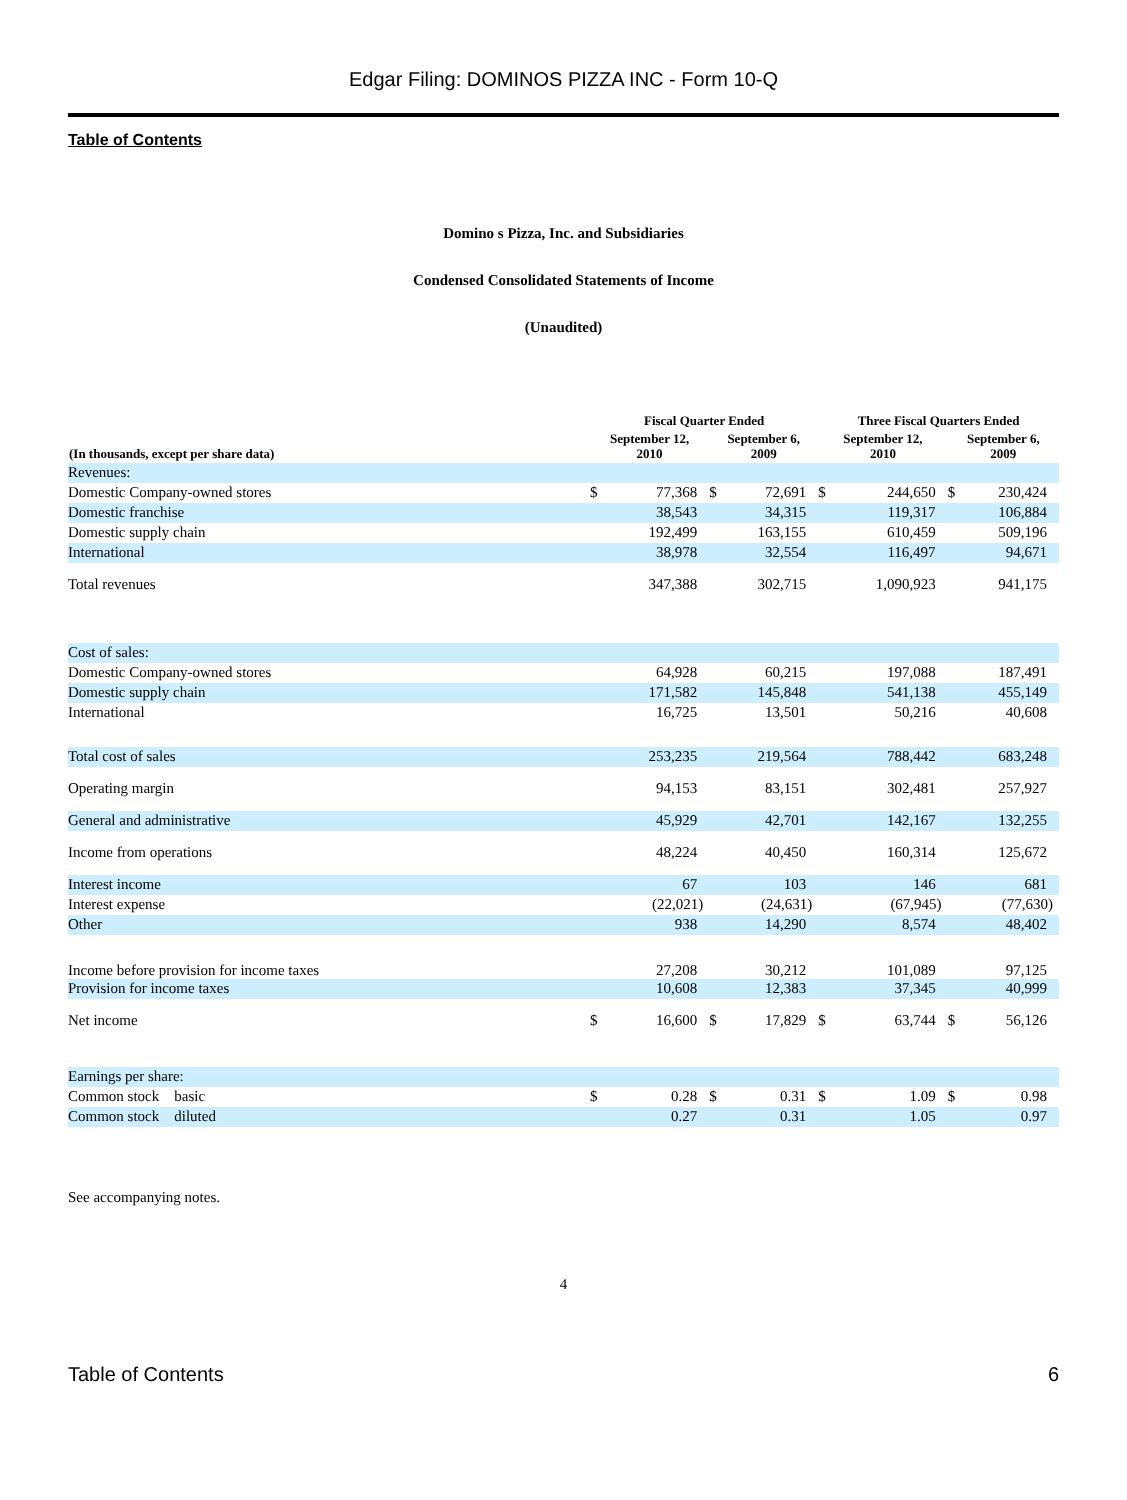Edgar Filing: DOMINOS PIZZA INC - Form 10-Q
Table of Contents
Domino s Pizza, Inc. and Subsidiaries
Condensed Consolidated Statements of Income
(Unaudited)
| | Fiscal Quarter Ended | | | | Three Fiscal Quarters Ended | | | |
| --- | --- | --- | --- | --- | --- | --- | --- | --- |
| (In thousands, except per share data) | September 12, 2010 | | September 6, 2009 | | September 12, 2010 | | September 6, 2009 | |
| Revenues: | | | | | | | | |
| Domestic Company-owned stores | $ | 77,368 | $ | 72,691 | $ | 244,650 | $ | 230,424 |
| Domestic franchise | | 38,543 | | 34,315 | | 119,317 | | 106,884 |
| Domestic supply chain | | 192,499 | | 163,155 | | 610,459 | | 509,196 |
| International | | 38,978 | | 32,554 | | 116,497 | | 94,671 |
| Total revenues | | 347,388 | | 302,715 | | 1,090,923 | | 941,175 |
| Cost of sales: | | | | | | | | |
| Domestic Company-owned stores | | 64,928 | | 60,215 | | 197,088 | | 187,491 |
| Domestic supply chain | | 171,582 | | 145,848 | | 541,138 | | 455,149 |
| International | | 16,725 | | 13,501 | | 50,216 | | 40,608 |
| Total cost of sales | | 253,235 | | 219,564 | | 788,442 | | 683,248 |
| Operating margin | | 94,153 | | 83,151 | | 302,481 | | 257,927 |
| General and administrative | | 45,929 | | 42,701 | | 142,167 | | 132,255 |
| Income from operations | | 48,224 | | 40,450 | | 160,314 | | 125,672 |
| Interest income | | 67 | | 103 | | 146 | | 681 |
| Interest expense | | (22,021) | | (24,631) | | (67,945) | | (77,630) |
| Other | | 938 | | 14,290 | | 8,574 | | 48,402 |
| Income before provision for income taxes | | 27,208 | | 30,212 | | 101,089 | | 97,125 |
| Provision for income taxes | | 10,608 | | 12,383 | | 37,345 | | 40,999 |
| Net income | $ | 16,600 | $ | 17,829 | $ | 63,744 | $ | 56,126 |
| Earnings per share: | | | | | | | | |
| Common stock basic | $ | 0.28 | $ | 0.31 | $ | 1.09 | $ | 0.98 |
| Common stock diluted | | 0.27 | | 0.31 | | 1.05 | | 0.97 |
See accompanying notes.
4
Table of Contents 6